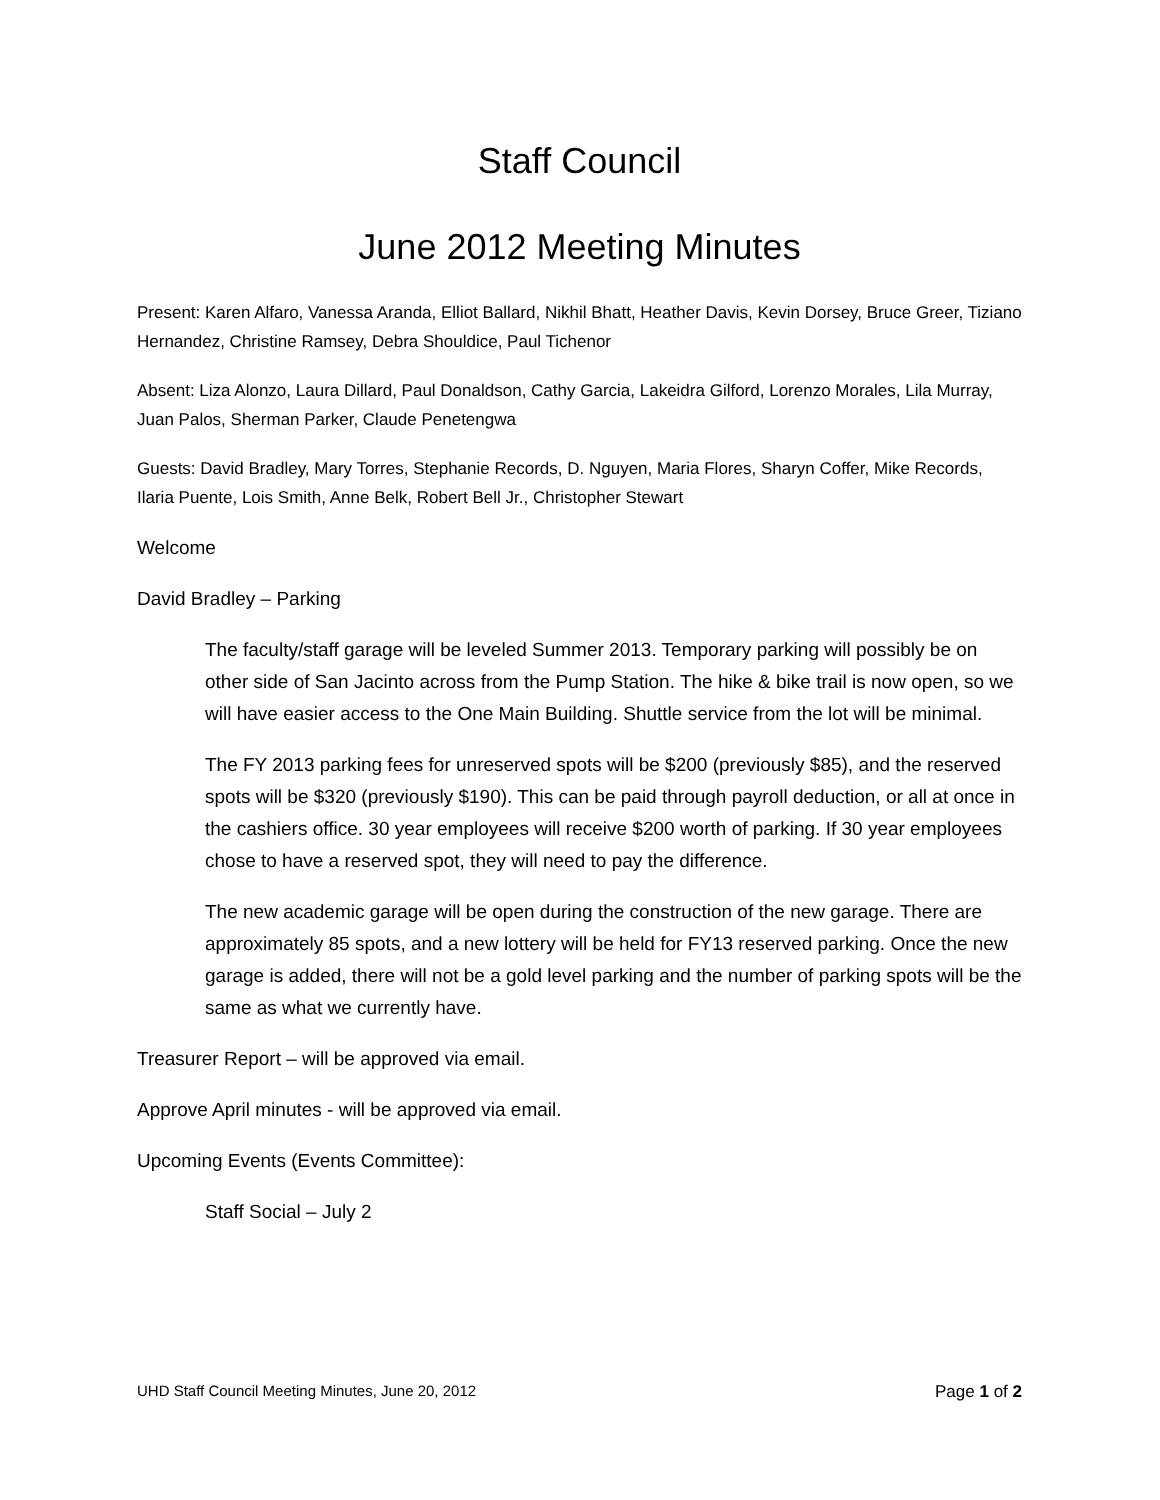Staff Council
June 2012 Meeting Minutes
Present: Karen Alfaro, Vanessa Aranda, Elliot Ballard, Nikhil Bhatt, Heather Davis, Kevin Dorsey, Bruce Greer, Tiziano Hernandez, Christine Ramsey, Debra Shouldice, Paul Tichenor
Absent: Liza Alonzo, Laura Dillard, Paul Donaldson, Cathy Garcia, Lakeidra Gilford, Lorenzo Morales, Lila Murray, Juan Palos, Sherman Parker, Claude Penetengwa
Guests: David Bradley, Mary Torres, Stephanie Records, D. Nguyen, Maria Flores, Sharyn Coffer, Mike Records, Ilaria Puente, Lois Smith, Anne Belk, Robert Bell Jr., Christopher Stewart
Welcome
David Bradley – Parking
The faculty/staff garage will be leveled Summer 2013. Temporary parking will possibly be on other side of San Jacinto across from the Pump Station. The hike & bike trail is now open, so we will have easier access to the One Main Building. Shuttle service from the lot will be minimal.
The FY 2013 parking fees for unreserved spots will be $200 (previously $85), and the reserved spots will be $320 (previously $190). This can be paid through payroll deduction, or all at once in the cashiers office. 30 year employees will receive $200 worth of parking. If 30 year employees chose to have a reserved spot, they will need to pay the difference.
The new academic garage will be open during the construction of the new garage. There are approximately 85 spots, and a new lottery will be held for FY13 reserved parking. Once the new garage is added, there will not be a gold level parking and the number of parking spots will be the same as what we currently have.
Treasurer Report – will be approved via email.
Approve April minutes - will be approved via email.
Upcoming Events (Events Committee):
Staff Social – July 2
UHD Staff Council Meeting Minutes, June 20, 2012 Page 1 of 2